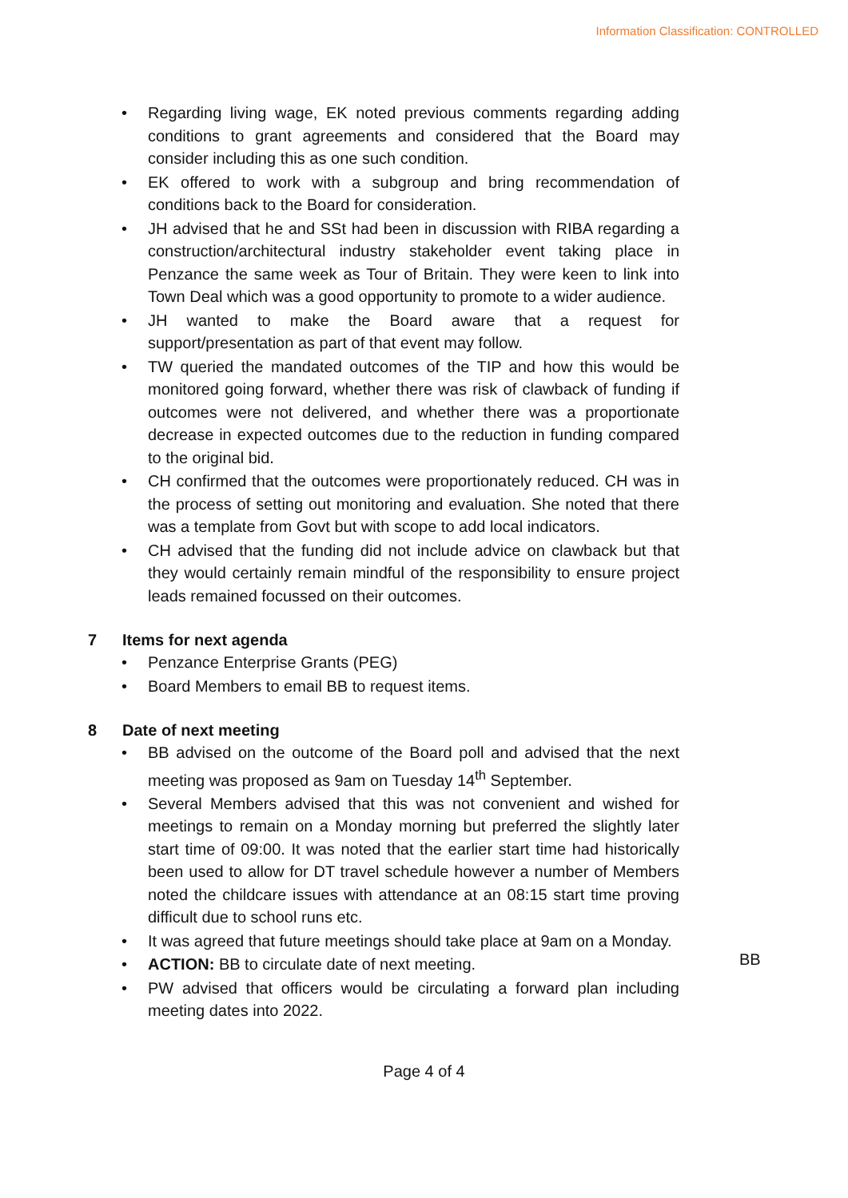Information Classification: CONTROLLED
• Regarding living wage, EK noted previous comments regarding adding conditions to grant agreements and considered that the Board may consider including this as one such condition.
• EK offered to work with a subgroup and bring recommendation of conditions back to the Board for consideration.
• JH advised that he and SSt had been in discussion with RIBA regarding a construction/architectural industry stakeholder event taking place in Penzance the same week as Tour of Britain. They were keen to link into Town Deal which was a good opportunity to promote to a wider audience.
• JH wanted to make the Board aware that a request for support/presentation as part of that event may follow.
• TW queried the mandated outcomes of the TIP and how this would be monitored going forward, whether there was risk of clawback of funding if outcomes were not delivered, and whether there was a proportionate decrease in expected outcomes due to the reduction in funding compared to the original bid.
• CH confirmed that the outcomes were proportionately reduced. CH was in the process of setting out monitoring and evaluation. She noted that there was a template from Govt but with scope to add local indicators.
• CH advised that the funding did not include advice on clawback but that they would certainly remain mindful of the responsibility to ensure project leads remained focussed on their outcomes.
7 Items for next agenda
• Penzance Enterprise Grants (PEG)
• Board Members to email BB to request items.
8 Date of next meeting
• BB advised on the outcome of the Board poll and advised that the next meeting was proposed as 9am on Tuesday 14<sup>th</sup> September.
• Several Members advised that this was not convenient and wished for meetings to remain on a Monday morning but preferred the slightly later start time of 09:00. It was noted that the earlier start time had historically been used to allow for DT travel schedule however a number of Members noted the childcare issues with attendance at an 08:15 start time proving difficult due to school runs etc.
• It was agreed that future meetings should take place at 9am on a Monday.
• ACTION: BB to circulate date of next meeting. BB
• PW advised that officers would be circulating a forward plan including meeting dates into 2022.
Page 4 of 4